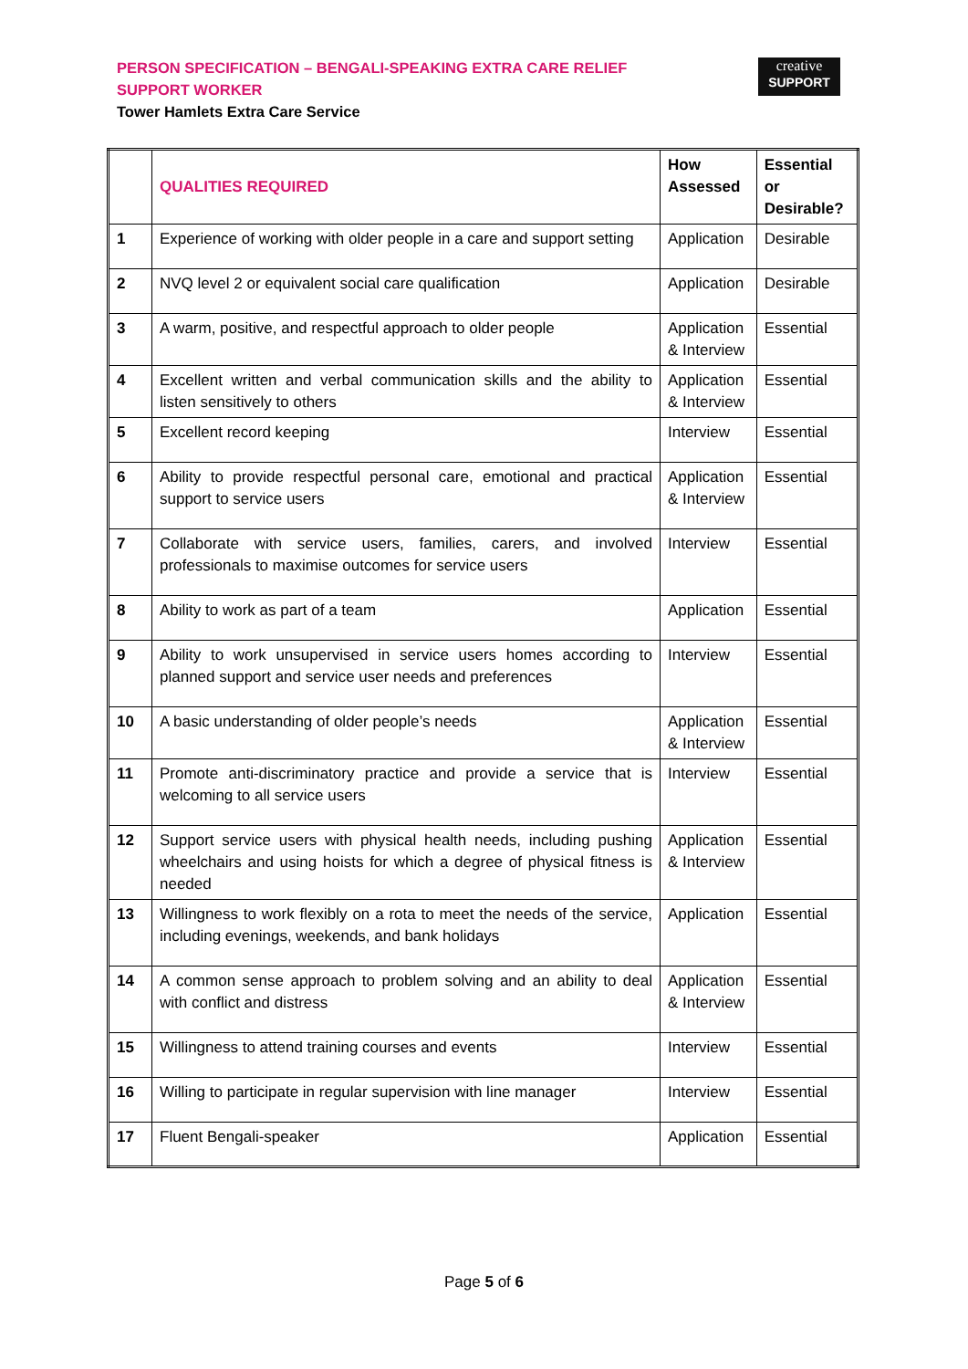PERSON SPECIFICATION – BENGALI-SPEAKING EXTRA CARE RELIEF SUPPORT WORKER
Tower Hamlets Extra Care Service
creative
SUPPORT
| | QUALITIES REQUIRED | How Assessed | Essential or Desirable? |
| --- | --- | --- | --- |
| 1 | Experience of working with older people in a care and support setting | Application | Desirable |
| 2 | NVQ level 2 or equivalent social care qualification | Application | Desirable |
| 3 | A warm, positive, and respectful approach to older people | Application & Interview | Essential |
| 4 | Excellent written and verbal communication skills and the ability to listen sensitively to others | Application & Interview | Essential |
| 5 | Excellent record keeping | Interview | Essential |
| 6 | Ability to provide respectful personal care, emotional and practical support to service users | Application & Interview | Essential |
| 7 | Collaborate with service users, families, carers, and involved professionals to maximise outcomes for service users | Interview | Essential |
| 8 | Ability to work as part of a team | Application | Essential |
| 9 | Ability to work unsupervised in service users homes according to planned support and service user needs and preferences | Interview | Essential |
| 10 | A basic understanding of older people’s needs | Application & Interview | Essential |
| 11 | Promote anti-discriminatory practice and provide a service that is welcoming to all service users | Interview | Essential |
| 12 | Support service users with physical health needs, including pushing wheelchairs and using hoists for which a degree of physical fitness is needed | Application & Interview | Essential |
| 13 | Willingness to work flexibly on a rota to meet the needs of the service, including evenings, weekends, and bank holidays | Application | Essential |
| 14 | A common sense approach to problem solving and an ability to deal with conflict and distress | Application & Interview | Essential |
| 15 | Willingness to attend training courses and events | Interview | Essential |
| 16 | Willing to participate in regular supervision with line manager | Interview | Essential |
| 17 | Fluent Bengali-speaker | Application | Essential |
Page 5 of 6